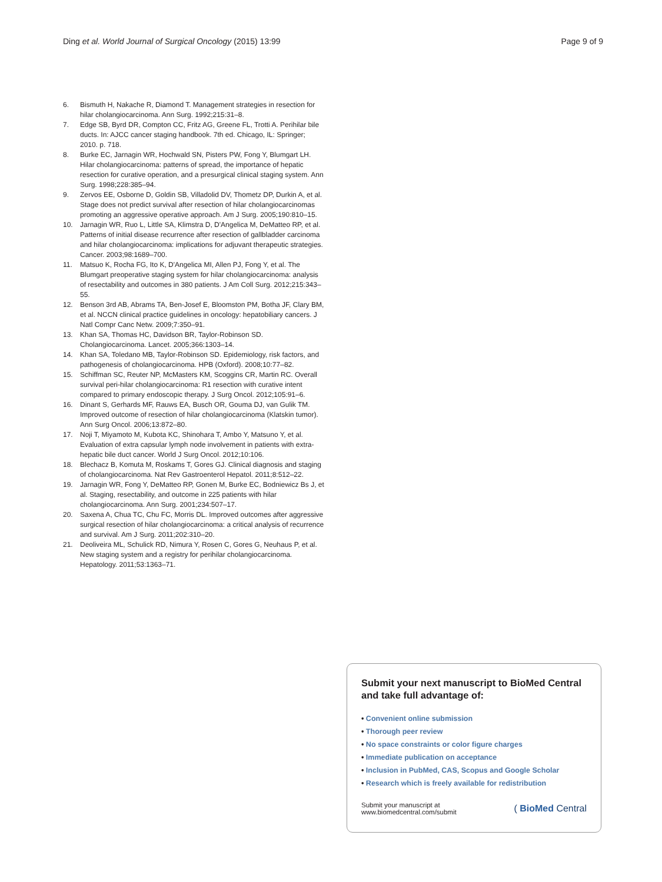Ding et al. World Journal of Surgical Oncology (2015) 13:99
Page 9 of 9
6. Bismuth H, Nakache R, Diamond T. Management strategies in resection for hilar cholangiocarcinoma. Ann Surg. 1992;215:31–8.
7. Edge SB, Byrd DR, Compton CC, Fritz AG, Greene FL, Trotti A. Perihilar bile ducts. In: AJCC cancer staging handbook. 7th ed. Chicago, IL: Springer; 2010. p. 718.
8. Burke EC, Jarnagin WR, Hochwald SN, Pisters PW, Fong Y, Blumgart LH. Hilar cholangiocarcinoma: patterns of spread, the importance of hepatic resection for curative operation, and a presurgical clinical staging system. Ann Surg. 1998;228:385–94.
9. Zervos EE, Osborne D, Goldin SB, Villadolid DV, Thometz DP, Durkin A, et al. Stage does not predict survival after resection of hilar cholangiocarcinomas promoting an aggressive operative approach. Am J Surg. 2005;190:810–15.
10. Jarnagin WR, Ruo L, Little SA, Klimstra D, D'Angelica M, DeMatteo RP, et al. Patterns of initial disease recurrence after resection of gallbladder carcinoma and hilar cholangiocarcinoma: implications for adjuvant therapeutic strategies. Cancer. 2003;98:1689–700.
11. Matsuo K, Rocha FG, Ito K, D'Angelica MI, Allen PJ, Fong Y, et al. The Blumgart preoperative staging system for hilar cholangiocarcinoma: analysis of resectability and outcomes in 380 patients. J Am Coll Surg. 2012;215:343–55.
12. Benson 3rd AB, Abrams TA, Ben-Josef E, Bloomston PM, Botha JF, Clary BM, et al. NCCN clinical practice guidelines in oncology: hepatobiliary cancers. J Natl Compr Canc Netw. 2009;7:350–91.
13. Khan SA, Thomas HC, Davidson BR, Taylor-Robinson SD. Cholangiocarcinoma. Lancet. 2005;366:1303–14.
14. Khan SA, Toledano MB, Taylor-Robinson SD. Epidemiology, risk factors, and pathogenesis of cholangiocarcinoma. HPB (Oxford). 2008;10:77–82.
15. Schiffman SC, Reuter NP, McMasters KM, Scoggins CR, Martin RC. Overall survival peri-hilar cholangiocarcinoma: R1 resection with curative intent compared to primary endoscopic therapy. J Surg Oncol. 2012;105:91–6.
16. Dinant S, Gerhards MF, Rauws EA, Busch OR, Gouma DJ, van Gulik TM. Improved outcome of resection of hilar cholangiocarcinoma (Klatskin tumor). Ann Surg Oncol. 2006;13:872–80.
17. Noji T, Miyamoto M, Kubota KC, Shinohara T, Ambo Y, Matsuno Y, et al. Evaluation of extra capsular lymph node involvement in patients with extra-hepatic bile duct cancer. World J Surg Oncol. 2012;10:106.
18. Blechacz B, Komuta M, Roskams T, Gores GJ. Clinical diagnosis and staging of cholangiocarcinoma. Nat Rev Gastroenterol Hepatol. 2011;8:512–22.
19. Jarnagin WR, Fong Y, DeMatteo RP, Gonen M, Burke EC, Bodniewicz Bs J, et al. Staging, resectability, and outcome in 225 patients with hilar cholangiocarcinoma. Ann Surg. 2001;234:507–17.
20. Saxena A, Chua TC, Chu FC, Morris DL. Improved outcomes after aggressive surgical resection of hilar cholangiocarcinoma: a critical analysis of recurrence and survival. Am J Surg. 2011;202:310–20.
21. Deoliveira ML, Schulick RD, Nimura Y, Rosen C, Gores G, Neuhaus P, et al. New staging system and a registry for perihilar cholangiocarcinoma. Hepatology. 2011;53:1363–71.
Submit your next manuscript to BioMed Central and take full advantage of:
• Convenient online submission
• Thorough peer review
• No space constraints or color figure charges
• Immediate publication on acceptance
• Inclusion in PubMed, CAS, Scopus and Google Scholar
• Research which is freely available for redistribution
Submit your manuscript at
www.biomedcentral.com/submit
( BioMed Central